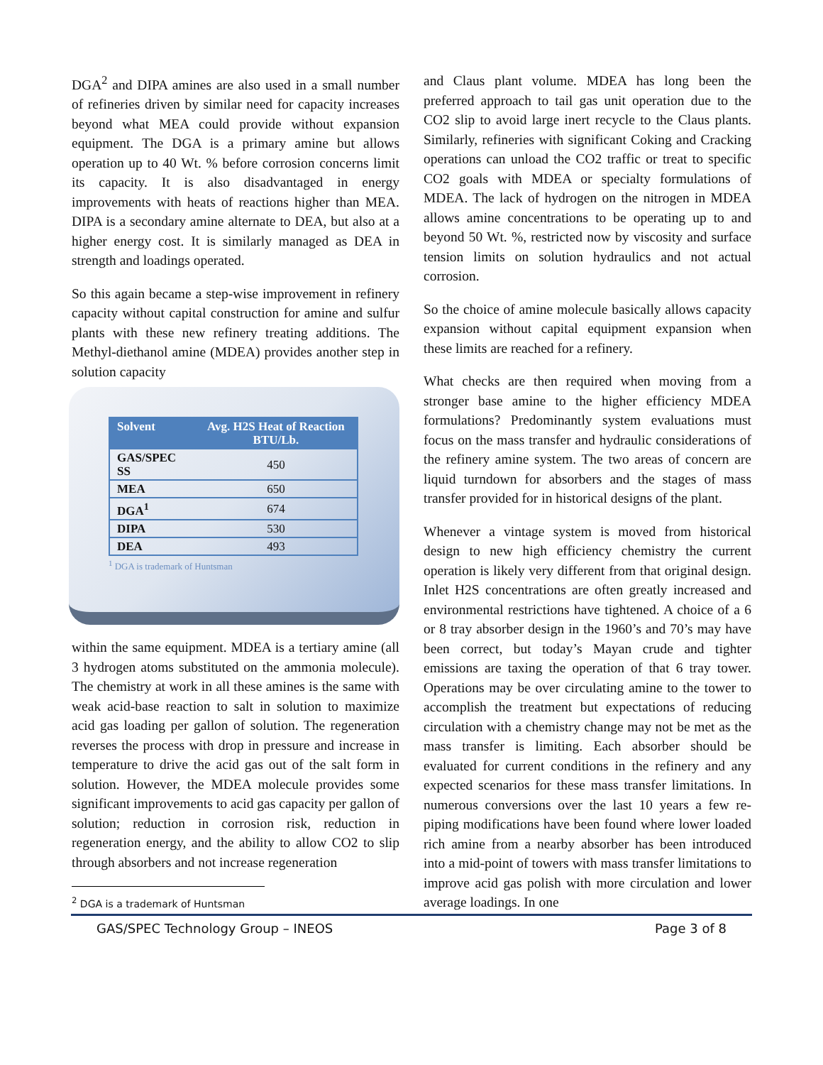DGA<sup>2</sup> and DIPA amines are also used in a small number of refineries driven by similar need for capacity increases beyond what MEA could provide without expansion equipment. The DGA is a primary amine but allows operation up to 40 Wt. % before corrosion concerns limit its capacity. It is also disadvantaged in energy improvements with heats of reactions higher than MEA. DIPA is a secondary amine alternate to DEA, but also at a higher energy cost. It is similarly managed as DEA in strength and loadings operated.
So this again became a step-wise improvement in refinery capacity without capital construction for amine and sulfur plants with these new refinery treating additions. The Methyl-diethanol amine (MDEA) provides another step in solution capacity
| Solvent | Avg. H2S Heat of Reaction BTU/Lb. |
| --- | --- |
| GAS/SPEC SS | 450 |
| MEA | 650 |
| DGA<sup>1</sup> | 674 |
| DIPA | 530 |
| DEA | 493 |
<sup>1</sup> DGA is trademark of Huntsman
within the same equipment. MDEA is a tertiary amine (all 3 hydrogen atoms substituted on the ammonia molecule). The chemistry at work in all these amines is the same with weak acid-base reaction to salt in solution to maximize acid gas loading per gallon of solution. The regeneration reverses the process with drop in pressure and increase in temperature to drive the acid gas out of the salt form in solution. However, the MDEA molecule provides some significant improvements to acid gas capacity per gallon of solution; reduction in corrosion risk, reduction in regeneration energy, and the ability to allow CO2 to slip through absorbers and not increase regeneration
<sup>2</sup> DGA is a trademark of Huntsman
and Claus plant volume. MDEA has long been the preferred approach to tail gas unit operation due to the CO2 slip to avoid large inert recycle to the Claus plants. Similarly, refineries with significant Coking and Cracking operations can unload the CO2 traffic or treat to specific CO2 goals with MDEA or specialty formulations of MDEA. The lack of hydrogen on the nitrogen in MDEA allows amine concentrations to be operating up to and beyond 50 Wt. %, restricted now by viscosity and surface tension limits on solution hydraulics and not actual corrosion.
So the choice of amine molecule basically allows capacity expansion without capital equipment expansion when these limits are reached for a refinery.
What checks are then required when moving from a stronger base amine to the higher efficiency MDEA formulations? Predominantly system evaluations must focus on the mass transfer and hydraulic considerations of the refinery amine system. The two areas of concern are liquid turndown for absorbers and the stages of mass transfer provided for in historical designs of the plant.
Whenever a vintage system is moved from historical design to new high efficiency chemistry the current operation is likely very different from that original design. Inlet H2S concentrations are often greatly increased and environmental restrictions have tightened. A choice of a 6 or 8 tray absorber design in the 1960’s and 70’s may have been correct, but today’s Mayan crude and tighter emissions are taxing the operation of that 6 tray tower. Operations may be over circulating amine to the tower to accomplish the treatment but expectations of reducing circulation with a chemistry change may not be met as the mass transfer is limiting. Each absorber should be evaluated for current conditions in the refinery and any expected scenarios for these mass transfer limitations. In numerous conversions over the last 10 years a few re-piping modifications have been found where lower loaded rich amine from a nearby absorber has been introduced into a mid-point of towers with mass transfer limitations to improve acid gas polish with more circulation and lower average loadings. In one
GAS/SPEC Technology Group – INEOS Page 3 of 8